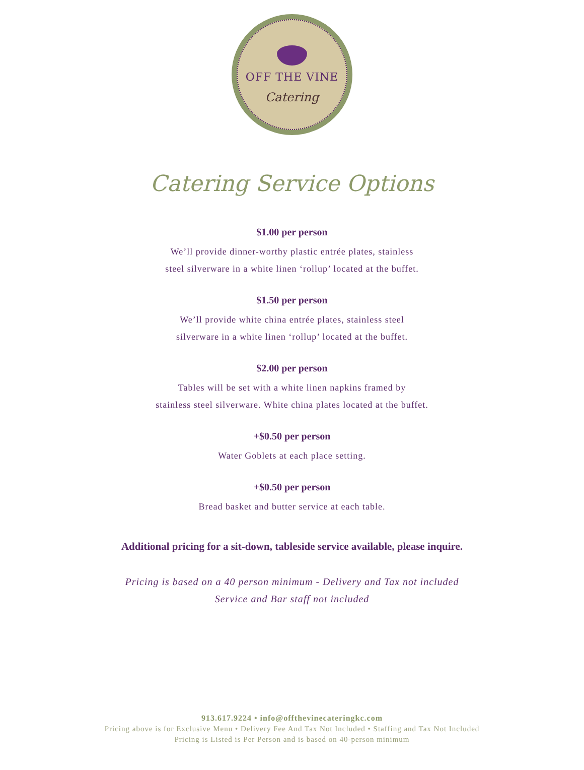OFF THE VINE
Catering
Catering Service Options
$1.00 per person
We’ll provide dinner-worthy plastic entrée plates, stainless
steel silverware in a white linen ‘rollup’ located at the buffet.
$1.50 per person
We’ll provide white china entrée plates, stainless steel
silverware in a white linen ‘rollup’ located at the buffet.
$2.00 per person
Tables will be set with a white linen napkins framed by
stainless steel silverware. White china plates located at the buffet.
+$0.50 per person
Water Goblets at each place setting.
+$0.50 per person
Bread basket and butter service at each table.
Additional pricing for a sit-down, tableside service available, please inquire.
Pricing is based on a 40 person minimum - Delivery and Tax not included
Service and Bar staff not included
913.617.9224 • info@offthevinecateringkc.com
Pricing above is for Exclusive Menu • Delivery Fee And Tax Not Included • Staffing and Tax Not Included
Pricing is Listed is Per Person and is based on 40-person minimum